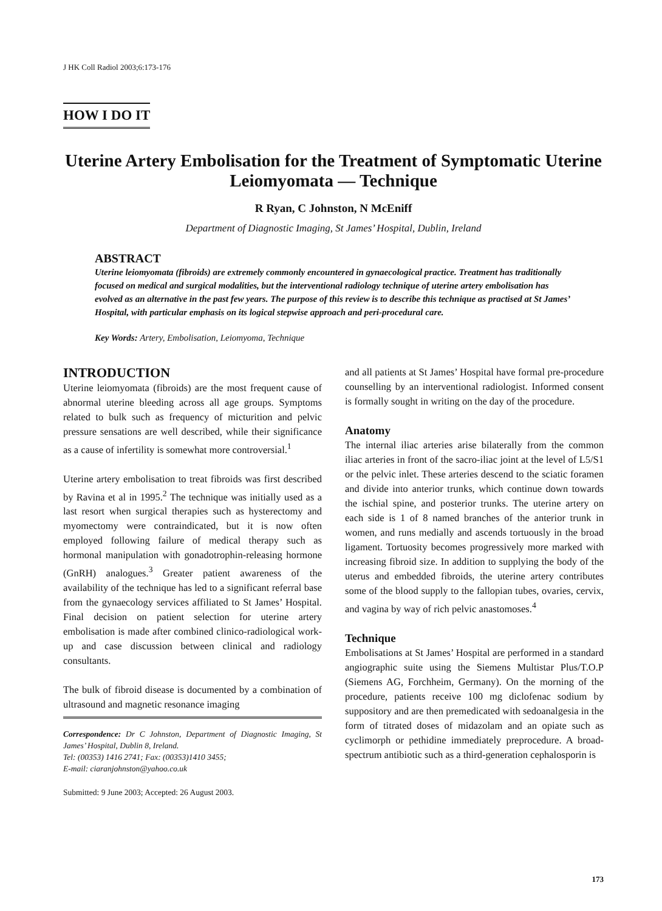J HK Coll Radiol 2003;6:173-176
HOW I DO IT
Uterine Artery Embolisation for the Treatment of Symptomatic Uterine Leiomyomata — Technique
R Ryan, C Johnston, N McEniff
Department of Diagnostic Imaging, St James’ Hospital, Dublin, Ireland
ABSTRACT
Uterine leiomyomata (fibroids) are extremely commonly encountered in gynaecological practice. Treatment has traditionally focused on medical and surgical modalities, but the interventional radiology technique of uterine artery embolisation has evolved as an alternative in the past few years. The purpose of this review is to describe this technique as practised at St James’ Hospital, with particular emphasis on its logical stepwise approach and peri-procedural care.
Key Words: Artery, Embolisation, Leiomyoma, Technique
INTRODUCTION
Uterine leiomyomata (fibroids) are the most frequent cause of abnormal uterine bleeding across all age groups. Symptoms related to bulk such as frequency of micturition and pelvic pressure sensations are well described, while their significance as a cause of infertility is somewhat more controversial.<sup>1</sup>
Uterine artery embolisation to treat fibroids was first described by Ravina et al in 1995.<sup>2</sup> The technique was initially used as a last resort when surgical therapies such as hysterectomy and myomectomy were contraindicated, but it is now often employed following failure of medical therapy such as hormonal manipulation with gonadotrophin-releasing hormone (GnRH) analogues.<sup>3</sup> Greater patient awareness of the availability of the technique has led to a significant referral base from the gynaecology services affiliated to St James’ Hospital. Final decision on patient selection for uterine artery embolisation is made after combined clinico-radiological work-up and case discussion between clinical and radiology consultants.
The bulk of fibroid disease is documented by a combination of ultrasound and magnetic resonance imaging
Correspondence: Dr C Johnston, Department of Diagnostic Imaging, St James’ Hospital, Dublin 8, Ireland.
Tel: (00353) 1416 2741; Fax: (00353)1410 3455;
E-mail: ciaranjohnston@yahoo.co.uk
Submitted: 9 June 2003; Accepted: 26 August 2003.
and all patients at St James’ Hospital have formal pre-procedure counselling by an interventional radiologist. Informed consent is formally sought in writing on the day of the procedure.
Anatomy
The internal iliac arteries arise bilaterally from the common iliac arteries in front of the sacro-iliac joint at the level of L5/S1 or the pelvic inlet. These arteries descend to the sciatic foramen and divide into anterior trunks, which continue down towards the ischial spine, and posterior trunks. The uterine artery on each side is 1 of 8 named branches of the anterior trunk in women, and runs medially and ascends tortuously in the broad ligament. Tortuosity becomes progressively more marked with increasing fibroid size. In addition to supplying the body of the uterus and embedded fibroids, the uterine artery contributes some of the blood supply to the fallopian tubes, ovaries, cervix, and vagina by way of rich pelvic anastomoses.<sup>4</sup>
Technique
Embolisations at St James’ Hospital are performed in a standard angiographic suite using the Siemens Multistar Plus/T.O.P (Siemens AG, Forchheim, Germany). On the morning of the procedure, patients receive 100 mg diclofenac sodium by suppository and are then premedicated with sedoanalgesia in the form of titrated doses of midazolam and an opiate such as cyclimorph or pethidine immediately preprocedure. A broad-spectrum antibiotic such as a third-generation cephalosporin is
173